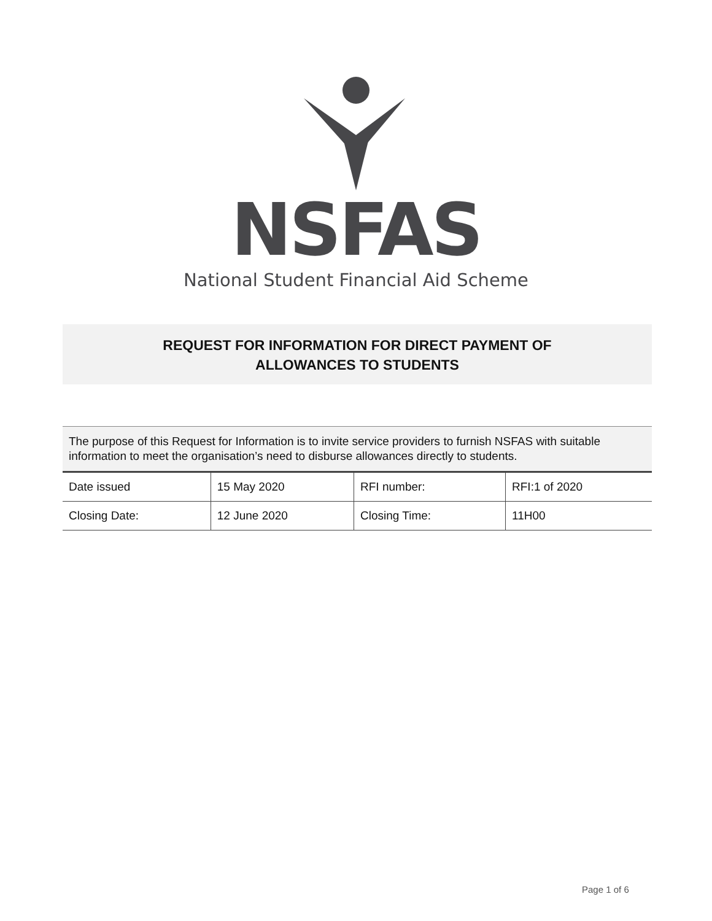NSFAS
National Student Financial Aid Scheme
REQUEST FOR INFORMATION FOR DIRECT PAYMENT OF
ALLOWANCES TO STUDENTS
| The purpose of this Request for Information is to invite service providers to furnish NSFAS with suitable information to meet the organisation’s need to disburse allowances directly to students. | | | |
| Date issued | 15 May 2020 | RFI number: | RFI:1 of 2020 |
| Closing Date: | 12 June 2020 | Closing Time: | 11H00 |
Page 1 of 6